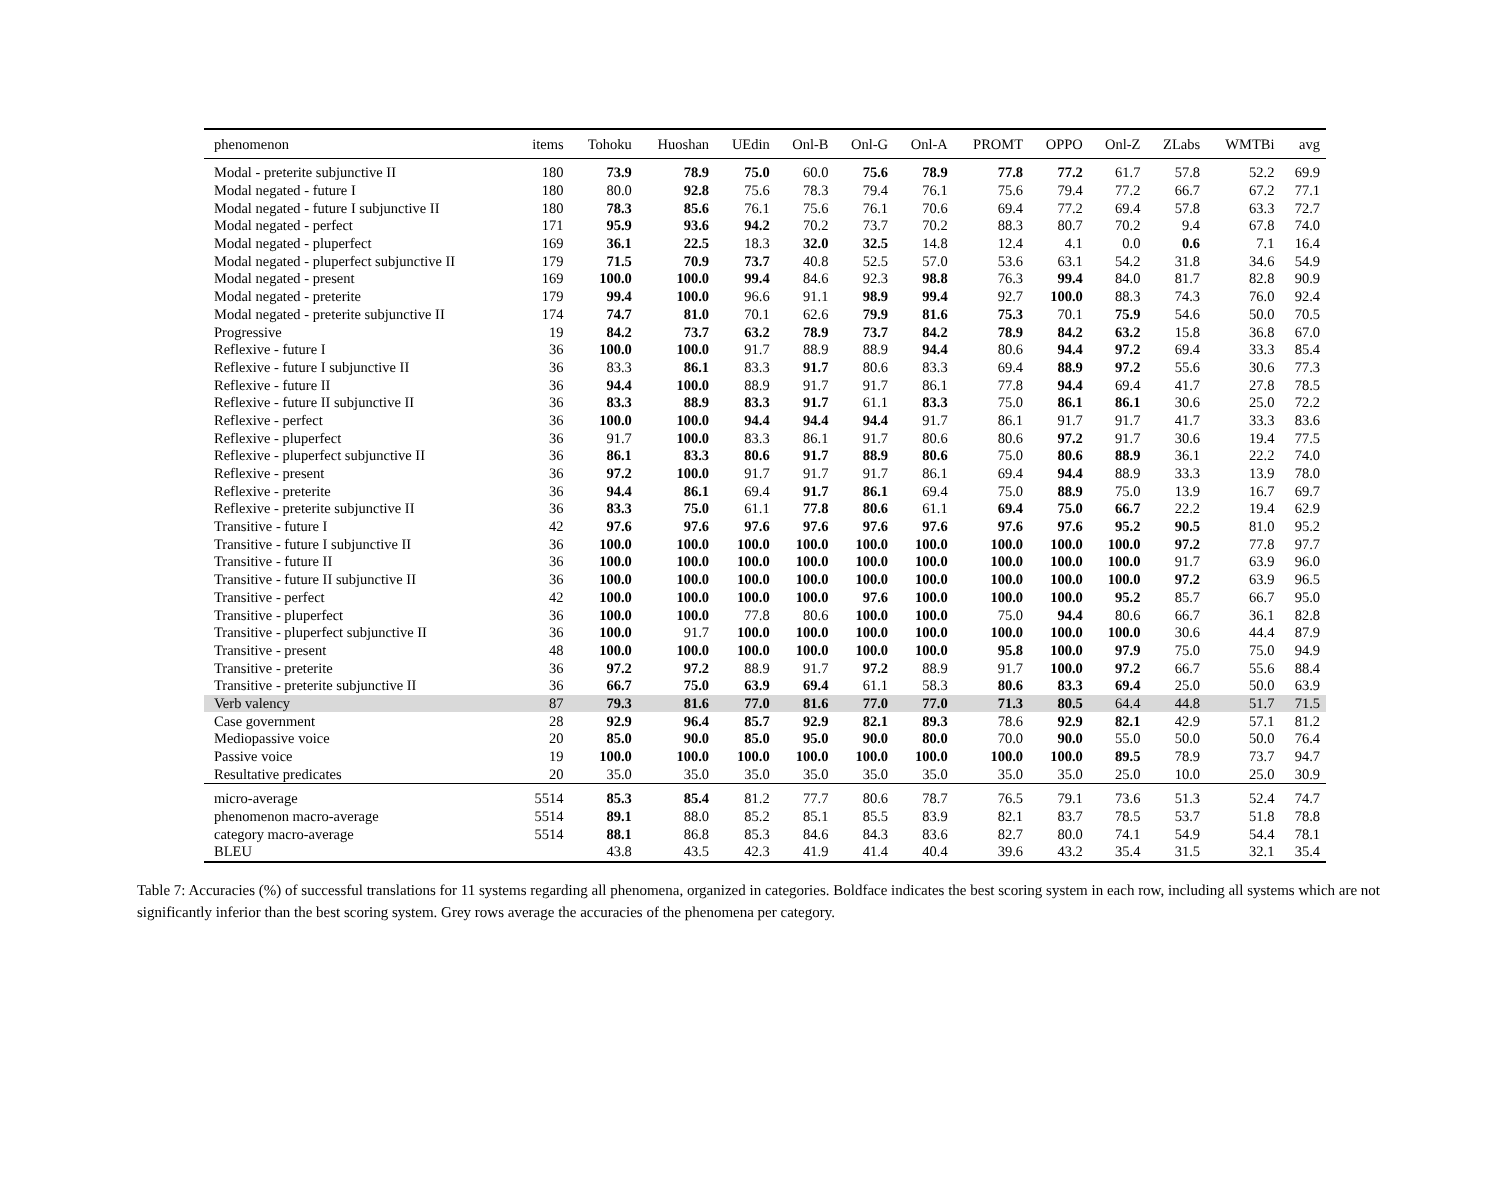| phenomenon | items | Tohoku | Huoshan | UEdin | Onl-B | Onl-G | Onl-A | PROMT | OPPO | Onl-Z | ZLabs | WMTBi | avg |
| --- | --- | --- | --- | --- | --- | --- | --- | --- | --- | --- | --- | --- | --- |
| Modal - preterite subjunctive II | 180 | 73.9 | 78.9 | 75.0 | 60.0 | 75.6 | 78.9 | 77.8 | 77.2 | 61.7 | 57.8 | 52.2 | 69.9 |
| Modal negated - future I | 180 | 80.0 | 92.8 | 75.6 | 78.3 | 79.4 | 76.1 | 75.6 | 79.4 | 77.2 | 66.7 | 67.2 | 77.1 |
| Modal negated - future I subjunctive II | 180 | 78.3 | 85.6 | 76.1 | 75.6 | 76.1 | 70.6 | 69.4 | 77.2 | 69.4 | 57.8 | 63.3 | 72.7 |
| Modal negated - perfect | 171 | 95.9 | 93.6 | 94.2 | 70.2 | 73.7 | 70.2 | 88.3 | 80.7 | 70.2 | 9.4 | 67.8 | 74.0 |
| Modal negated - pluperfect | 169 | 36.1 | 22.5 | 18.3 | 32.0 | 32.5 | 14.8 | 12.4 | 4.1 | 0.0 | 0.6 | 7.1 | 16.4 |
| Modal negated - pluperfect subjunctive II | 179 | 71.5 | 70.9 | 73.7 | 40.8 | 52.5 | 57.0 | 53.6 | 63.1 | 54.2 | 31.8 | 34.6 | 54.9 |
| Modal negated - present | 169 | 100.0 | 100.0 | 99.4 | 84.6 | 92.3 | 98.8 | 76.3 | 99.4 | 84.0 | 81.7 | 82.8 | 90.9 |
| Modal negated - preterite | 179 | 99.4 | 100.0 | 96.6 | 91.1 | 98.9 | 99.4 | 92.7 | 100.0 | 88.3 | 74.3 | 76.0 | 92.4 |
| Modal negated - preterite subjunctive II | 174 | 74.7 | 81.0 | 70.1 | 62.6 | 79.9 | 81.6 | 75.3 | 70.1 | 75.9 | 54.6 | 50.0 | 70.5 |
| Progressive | 19 | 84.2 | 73.7 | 63.2 | 78.9 | 73.7 | 84.2 | 78.9 | 84.2 | 63.2 | 15.8 | 36.8 | 67.0 |
| Reflexive - future I | 36 | 100.0 | 100.0 | 91.7 | 88.9 | 88.9 | 94.4 | 80.6 | 94.4 | 97.2 | 69.4 | 33.3 | 85.4 |
| Reflexive - future I subjunctive II | 36 | 83.3 | 86.1 | 83.3 | 91.7 | 80.6 | 83.3 | 69.4 | 88.9 | 97.2 | 55.6 | 30.6 | 77.3 |
| Reflexive - future II | 36 | 94.4 | 100.0 | 88.9 | 91.7 | 91.7 | 86.1 | 77.8 | 94.4 | 69.4 | 41.7 | 27.8 | 78.5 |
| Reflexive - future II subjunctive II | 36 | 83.3 | 88.9 | 83.3 | 91.7 | 61.1 | 83.3 | 75.0 | 86.1 | 86.1 | 30.6 | 25.0 | 72.2 |
| Reflexive - perfect | 36 | 100.0 | 100.0 | 94.4 | 94.4 | 94.4 | 91.7 | 86.1 | 91.7 | 91.7 | 41.7 | 33.3 | 83.6 |
| Reflexive - pluperfect | 36 | 91.7 | 100.0 | 83.3 | 86.1 | 91.7 | 80.6 | 80.6 | 97.2 | 91.7 | 30.6 | 19.4 | 77.5 |
| Reflexive - pluperfect subjunctive II | 36 | 86.1 | 83.3 | 80.6 | 91.7 | 88.9 | 80.6 | 75.0 | 80.6 | 88.9 | 36.1 | 22.2 | 74.0 |
| Reflexive - present | 36 | 97.2 | 100.0 | 91.7 | 91.7 | 91.7 | 86.1 | 69.4 | 94.4 | 88.9 | 33.3 | 13.9 | 78.0 |
| Reflexive - preterite | 36 | 94.4 | 86.1 | 69.4 | 91.7 | 86.1 | 69.4 | 75.0 | 88.9 | 75.0 | 13.9 | 16.7 | 69.7 |
| Reflexive - preterite subjunctive II | 36 | 83.3 | 75.0 | 61.1 | 77.8 | 80.6 | 61.1 | 69.4 | 75.0 | 66.7 | 22.2 | 19.4 | 62.9 |
| Transitive - future I | 42 | 97.6 | 97.6 | 97.6 | 97.6 | 97.6 | 97.6 | 97.6 | 97.6 | 95.2 | 90.5 | 81.0 | 95.2 |
| Transitive - future I subjunctive II | 36 | 100.0 | 100.0 | 100.0 | 100.0 | 100.0 | 100.0 | 100.0 | 100.0 | 100.0 | 97.2 | 77.8 | 97.7 |
| Transitive - future II | 36 | 100.0 | 100.0 | 100.0 | 100.0 | 100.0 | 100.0 | 100.0 | 100.0 | 100.0 | 91.7 | 63.9 | 96.0 |
| Transitive - future II subjunctive II | 36 | 100.0 | 100.0 | 100.0 | 100.0 | 100.0 | 100.0 | 100.0 | 100.0 | 100.0 | 97.2 | 63.9 | 96.5 |
| Transitive - perfect | 42 | 100.0 | 100.0 | 100.0 | 100.0 | 97.6 | 100.0 | 100.0 | 100.0 | 95.2 | 85.7 | 66.7 | 95.0 |
| Transitive - pluperfect | 36 | 100.0 | 100.0 | 77.8 | 80.6 | 100.0 | 100.0 | 75.0 | 94.4 | 80.6 | 66.7 | 36.1 | 82.8 |
| Transitive - pluperfect subjunctive II | 36 | 100.0 | 91.7 | 100.0 | 100.0 | 100.0 | 100.0 | 100.0 | 100.0 | 100.0 | 30.6 | 44.4 | 87.9 |
| Transitive - present | 48 | 100.0 | 100.0 | 100.0 | 100.0 | 100.0 | 100.0 | 95.8 | 100.0 | 97.9 | 75.0 | 75.0 | 94.9 |
| Transitive - preterite | 36 | 97.2 | 97.2 | 88.9 | 91.7 | 97.2 | 88.9 | 91.7 | 100.0 | 97.2 | 66.7 | 55.6 | 88.4 |
| Transitive - preterite subjunctive II | 36 | 66.7 | 75.0 | 63.9 | 69.4 | 61.1 | 58.3 | 80.6 | 83.3 | 69.4 | 25.0 | 50.0 | 63.9 |
| Verb valency | 87 | 79.3 | 81.6 | 77.0 | 81.6 | 77.0 | 77.0 | 71.3 | 80.5 | 64.4 | 44.8 | 51.7 | 71.5 |
| Case government | 28 | 92.9 | 96.4 | 85.7 | 92.9 | 82.1 | 89.3 | 78.6 | 92.9 | 82.1 | 42.9 | 57.1 | 81.2 |
| Mediopassive voice | 20 | 85.0 | 90.0 | 85.0 | 95.0 | 90.0 | 80.0 | 70.0 | 90.0 | 55.0 | 50.0 | 50.0 | 76.4 |
| Passive voice | 19 | 100.0 | 100.0 | 100.0 | 100.0 | 100.0 | 100.0 | 100.0 | 100.0 | 89.5 | 78.9 | 73.7 | 94.7 |
| Resultative predicates | 20 | 35.0 | 35.0 | 35.0 | 35.0 | 35.0 | 35.0 | 35.0 | 35.0 | 25.0 | 10.0 | 25.0 | 30.9 |
| micro-average | 5514 | 85.3 | 85.4 | 81.2 | 77.7 | 80.6 | 78.7 | 76.5 | 79.1 | 73.6 | 51.3 | 52.4 | 74.7 |
| phenomenon macro-average | 5514 | 89.1 | 88.0 | 85.2 | 85.1 | 85.5 | 83.9 | 82.1 | 83.7 | 78.5 | 53.7 | 51.8 | 78.8 |
| category macro-average | 5514 | 88.1 | 86.8 | 85.3 | 84.6 | 84.3 | 83.6 | 82.7 | 80.0 | 74.1 | 54.9 | 54.4 | 78.1 |
| BLEU | | 43.8 | 43.5 | 42.3 | 41.9 | 41.4 | 40.4 | 39.6 | 43.2 | 35.4 | 31.5 | 32.1 | 35.4 |
Table 7: Accuracies (%) of successful translations for 11 systems regarding all phenomena, organized in categories. Boldface indicates the best scoring system in each row, including all systems which are not significantly inferior than the best scoring system. Grey rows average the accuracies of the phenomena per category.